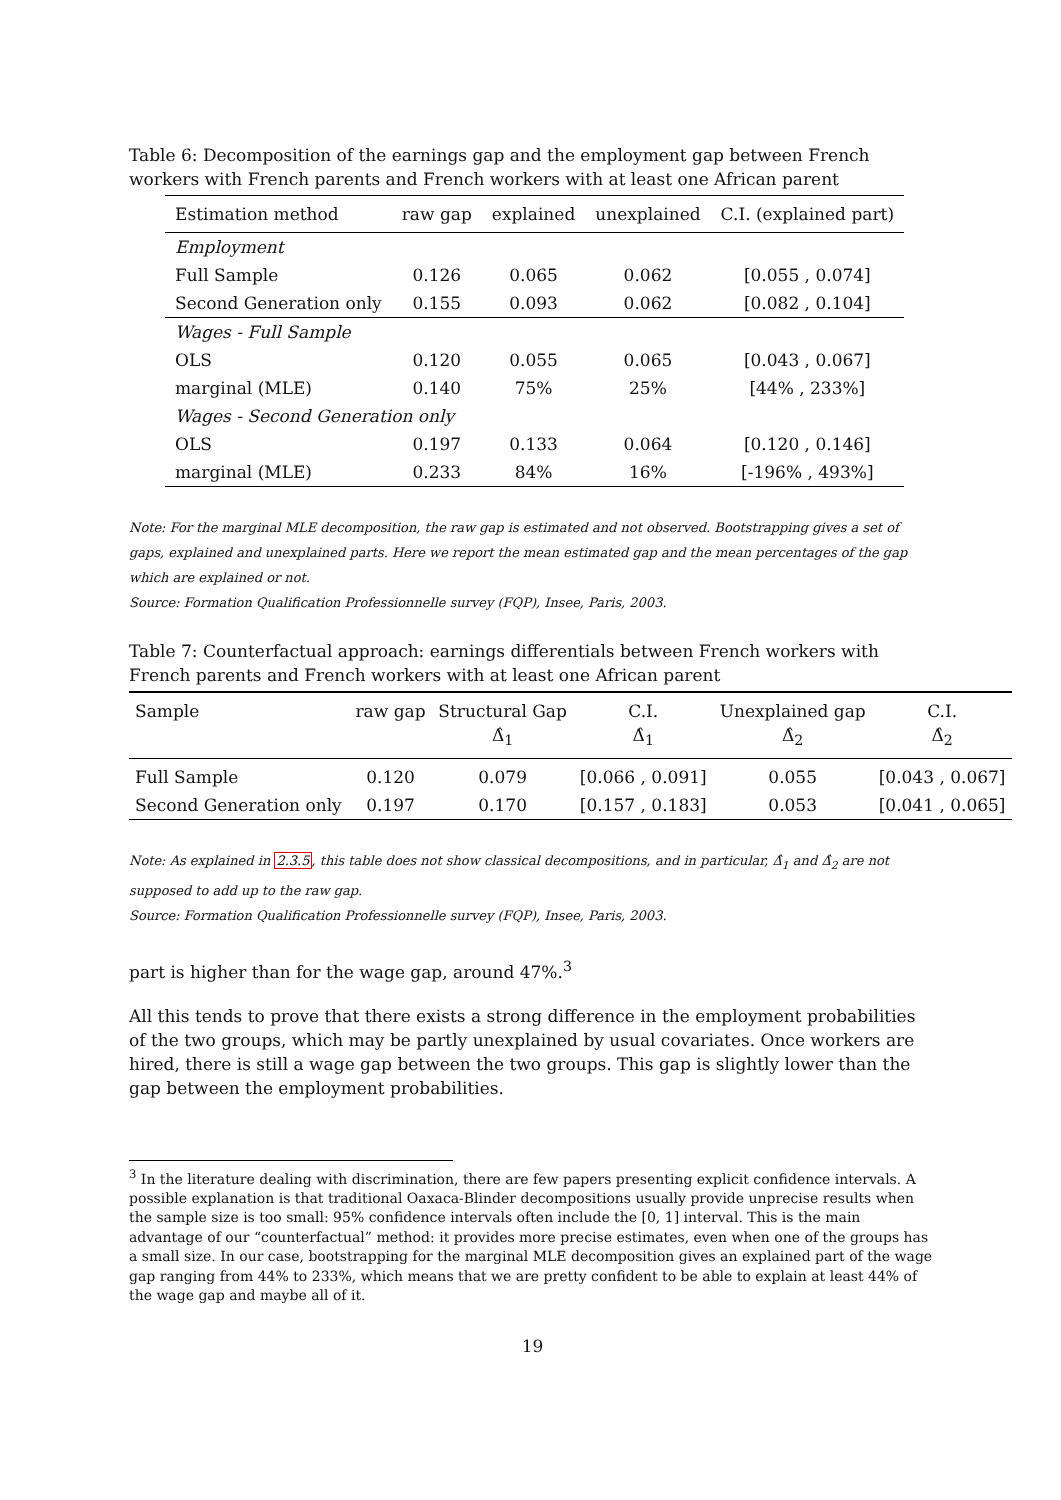Table 6: Decomposition of the earnings gap and the employment gap between French workers with French parents and French workers with at least one African parent
| Estimation method | raw gap | explained | unexplained | C.I. (explained part) |
| --- | --- | --- | --- | --- |
| Employment | | | | |
| Full Sample | 0.126 | 0.065 | 0.062 | [0.055 , 0.074] |
| Second Generation only | 0.155 | 0.093 | 0.062 | [0.082 , 0.104] |
| Wages - Full Sample | | | | |
| OLS | 0.120 | 0.055 | 0.065 | [0.043 , 0.067] |
| marginal (MLE) | 0.140 | 75% | 25% | [44% , 233%] |
| Wages - Second Generation only | | | | |
| OLS | 0.197 | 0.133 | 0.064 | [0.120 , 0.146] |
| marginal (MLE) | 0.233 | 84% | 16% | [-196% , 493%] |
Note: For the marginal MLE decomposition, the raw gap is estimated and not observed. Bootstrapping gives a set of gaps, explained and unexplained parts. Here we report the mean estimated gap and the mean percentages of the gap which are explained or not.
Source: Formation Qualification Professionnelle survey (FQP), Insee, Paris, 2003.
Table 7: Counterfactual approach: earnings differentials between French workers with French parents and French workers with at least one African parent
| Sample | raw gap | Structural Gap Δ̂<sub>1</sub> | C.I. Δ̂<sub>1</sub> | Unexplained gap Δ̂<sub>2</sub> | C.I. Δ̂<sub>2</sub> |
| --- | --- | --- | --- | --- | --- |
| Full Sample | 0.120 | 0.079 | [0.066 , 0.091] | 0.055 | [0.043 , 0.067] |
| Second Generation only | 0.197 | 0.170 | [0.157 , 0.183] | 0.053 | [0.041 , 0.065] |
Note: As explained in 2.3.5, this table does not show classical decompositions, and in particular, Δ̂<sub>1</sub> and Δ̂<sub>2</sub> are not supposed to add up to the raw gap.
Source: Formation Qualification Professionnelle survey (FQP), Insee, Paris, 2003.
part is higher than for the wage gap, around 47%.<sup>3</sup>
All this tends to prove that there exists a strong difference in the employment probabilities of the two groups, which may be partly unexplained by usual covariates. Once workers are hired, there is still a wage gap between the two groups. This gap is slightly lower than the gap between the employment probabilities.
<sup>3</sup> In the literature dealing with discrimination, there are few papers presenting explicit confidence intervals. A possible explanation is that traditional Oaxaca-Blinder decompositions usually provide unprecise results when the sample size is too small: 95% confidence intervals often include the [0, 1] interval. This is the main advantage of our “counterfactual” method: it provides more precise estimates, even when one of the groups has a small size. In our case, bootstrapping for the marginal MLE decomposition gives an explained part of the wage gap ranging from 44% to 233%, which means that we are pretty confident to be able to explain at least 44% of the wage gap and maybe all of it.
19